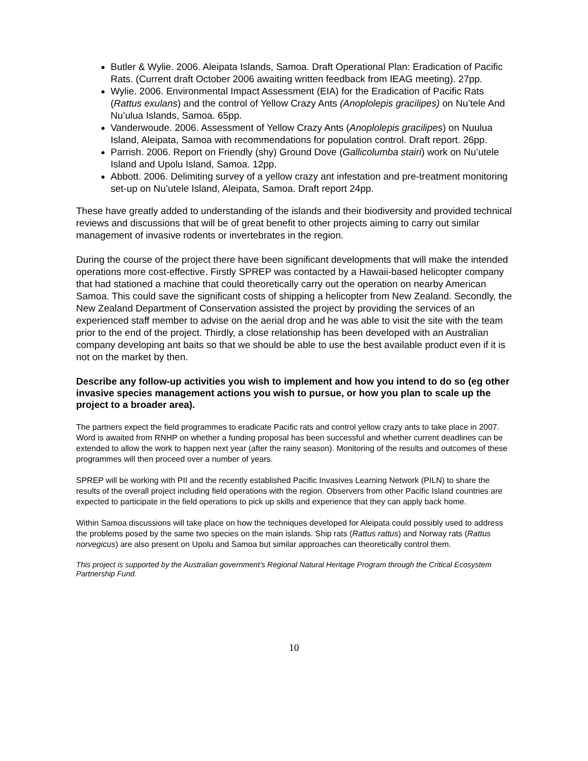Butler & Wylie. 2006. Aleipata Islands, Samoa. Draft Operational Plan: Eradication of Pacific Rats. (Current draft October 2006 awaiting written feedback from IEAG meeting). 27pp.
Wylie. 2006. Environmental Impact Assessment (EIA) for the Eradication of Pacific Rats (Rattus exulans) and the control of Yellow Crazy Ants (Anoplolepis gracilipes) on Nu’tele And Nu’ulua Islands, Samoa. 65pp.
Vanderwoude. 2006. Assessment of Yellow Crazy Ants (Anoplolepis gracilipes) on Nuulua Island, Aleipata, Samoa with recommendations for population control. Draft report. 26pp.
Parrish. 2006. Report on Friendly (shy) Ground Dove (Gallicolumba stairi) work on Nu’utele Island and Upolu Island, Samoa. 12pp.
Abbott. 2006. Delimiting survey of a yellow crazy ant infestation and pre-treatment monitoring set-up on Nu’utele Island, Aleipata, Samoa. Draft report 24pp.
These have greatly added to understanding of the islands and their biodiversity and provided technical reviews and discussions that will be of great benefit to other projects aiming to carry out similar management of invasive rodents or invertebrates in the region.
During the course of the project there have been significant developments that will make the intended operations more cost-effective. Firstly SPREP was contacted by a Hawaii-based helicopter company that had stationed a machine that could theoretically carry out the operation on nearby American Samoa. This could save the significant costs of shipping a helicopter from New Zealand. Secondly, the New Zealand Department of Conservation assisted the project by providing the services of an experienced staff member to advise on the aerial drop and he was able to visit the site with the team prior to the end of the project. Thirdly, a close relationship has been developed with an Australian company developing ant baits so that we should be able to use the best available product even if it is not on the market by then.
Describe any follow-up activities you wish to implement and how you intend to do so (eg other invasive species management actions you wish to pursue, or how you plan to scale up the project to a broader area).
The partners expect the field programmes to eradicate Pacific rats and control yellow crazy ants to take place in 2007. Word is awaited from RNHP on whether a funding proposal has been successful and whether current deadlines can be extended to allow the work to happen next year (after the rainy season). Monitoring of the results and outcomes of these programmes will then proceed over a number of years.
SPREP will be working with PII and the recently established Pacific Invasives Learning Network (PILN) to share the results of the overall project including field operations with the region. Observers from other Pacific Island countries are expected to participate in the field operations to pick up skills and experience that they can apply back home.
Within Samoa discussions will take place on how the techniques developed for Aleipata could possibly used to address the problems posed by the same two species on the main islands. Ship rats (Rattus rattus) and Norway rats (Rattus norvegicus) are also present on Upolu and Samoa but similar approaches can theoretically control them.
This project is supported by the Australian government’s Regional Natural Heritage Program through the Critical Ecosystem Partnership Fund.
10